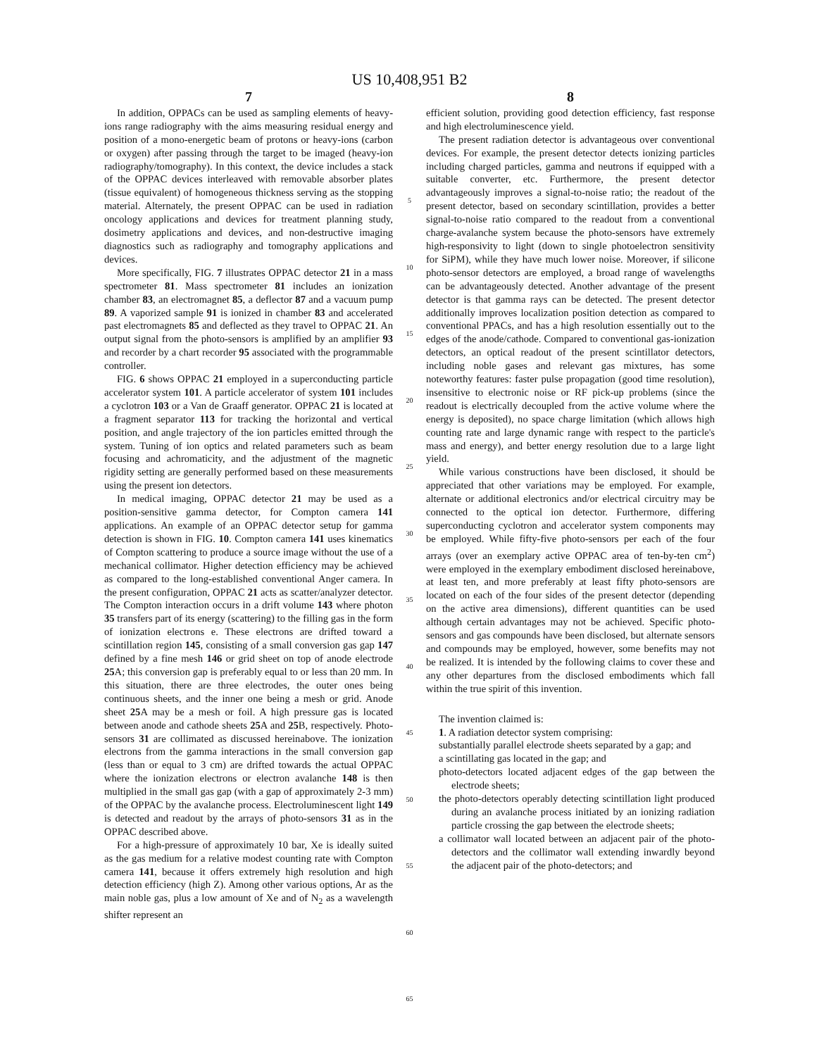US 10,408,951 B2
7
In addition, OPPACs can be used as sampling elements of heavy-ions range radiography with the aims measuring residual energy and position of a mono-energetic beam of protons or heavy-ions (carbon or oxygen) after passing through the target to be imaged (heavy-ion radiography/tomography). In this context, the device includes a stack of the OPPAC devices interleaved with removable absorber plates (tissue equivalent) of homogeneous thickness serving as the stopping material. Alternately, the present OPPAC can be used in radiation oncology applications and devices for treatment planning study, dosimetry applications and devices, and non-destructive imaging diagnostics such as radiography and tomography applications and devices.
More specifically, FIG. 7 illustrates OPPAC detector 21 in a mass spectrometer 81. Mass spectrometer 81 includes an ionization chamber 83, an electromagnet 85, a deflector 87 and a vacuum pump 89. A vaporized sample 91 is ionized in chamber 83 and accelerated past electromagnets 85 and deflected as they travel to OPPAC 21. An output signal from the photo-sensors is amplified by an amplifier 93 and recorder by a chart recorder 95 associated with the programmable controller.
FIG. 6 shows OPPAC 21 employed in a superconducting particle accelerator system 101. A particle accelerator of system 101 includes a cyclotron 103 or a Van de Graaff generator. OPPAC 21 is located at a fragment separator 113 for tracking the horizontal and vertical position, and angle trajectory of the ion particles emitted through the system. Tuning of ion optics and related parameters such as beam focusing and achromaticity, and the adjustment of the magnetic rigidity setting are generally performed based on these measurements using the present ion detectors.
In medical imaging, OPPAC detector 21 may be used as a position-sensitive gamma detector, for Compton camera 141 applications. An example of an OPPAC detector setup for gamma detection is shown in FIG. 10. Compton camera 141 uses kinematics of Compton scattering to produce a source image without the use of a mechanical collimator. Higher detection efficiency may be achieved as compared to the long-established conventional Anger camera. In the present configuration, OPPAC 21 acts as scatter/analyzer detector. The Compton interaction occurs in a drift volume 143 where photon 35 transfers part of its energy (scattering) to the filling gas in the form of ionization electrons e. These electrons are drifted toward a scintillation region 145, consisting of a small conversion gas gap 147 defined by a fine mesh 146 or grid sheet on top of anode electrode 25 A; this conversion gap is preferably equal to or less than 20 mm. In this situation, there are three electrodes, the outer ones being continuous sheets, and the inner one being a mesh or grid. Anode sheet 25 A may be a mesh or foil. A high pressure gas is located between anode and cathode sheets 25 A and 25 B, respectively. Photo-sensors 31 are collimated as discussed hereinabove. The ionization electrons from the gamma interactions in the small conversion gap (less than or equal to 3 cm) are drifted towards the actual OPPAC where the ionization electrons or electron avalanche 148 is then multiplied in the small gas gap (with a gap of approximately 2-3 mm) of the OPPAC by the avalanche process. Electroluminescent light 149 is detected and readout by the arrays of photo-sensors 31 as in the OPPAC described above.
For a high-pressure of approximately 10 bar, Xe is ideally suited as the gas medium for a relative modest counting rate with Compton camera 141, because it offers extremely high resolution and high detection efficiency (high Z). Among other various options, Ar as the main noble gas, plus a low amount of Xe and of N<sub>2</sub> as a wavelength shifter represent an
5
10
15
20
25
30
35
40
45
50
55
60
65
8
efficient solution, providing good detection efficiency, fast response and high electroluminescence yield.
The present radiation detector is advantageous over conventional devices. For example, the present detector detects ionizing particles including charged particles, gamma and neutrons if equipped with a suitable converter, etc. Furthermore, the present detector advantageously improves a signal-to-noise ratio; the readout of the present detector, based on secondary scintillation, provides a better signal-to-noise ratio compared to the readout from a conventional charge-avalanche system because the photo-sensors have extremely high-responsivity to light (down to single photoelectron sensitivity for SiPM), while they have much lower noise. Moreover, if silicone photo-sensor detectors are employed, a broad range of wavelengths can be advantageously detected. Another advantage of the present detector is that gamma rays can be detected. The present detector additionally improves localization position detection as compared to conventional PPACs, and has a high resolution essentially out to the edges of the anode/cathode. Compared to conventional gas-ionization detectors, an optical readout of the present scintillator detectors, including noble gases and relevant gas mixtures, has some noteworthy features: faster pulse propagation (good time resolution), insensitive to electronic noise or RF pick-up problems (since the readout is electrically decoupled from the active volume where the energy is deposited), no space charge limitation (which allows high counting rate and large dynamic range with respect to the particle's mass and energy), and better energy resolution due to a large light yield.
While various constructions have been disclosed, it should be appreciated that other variations may be employed. For example, alternate or additional electronics and/or electrical circuitry may be connected to the optical ion detector. Furthermore, differing superconducting cyclotron and accelerator system components may be employed. While fifty-five photo-sensors per each of the four arrays (over an exemplary active OPPAC area of ten-by-ten cm<sup>2</sup>) were employed in the exemplary embodiment disclosed hereinabove, at least ten, and more preferably at least fifty photo-sensors are located on each of the four sides of the present detector (depending on the active area dimensions), different quantities can be used although certain advantages may not be achieved. Specific photo-sensors and gas compounds have been disclosed, but alternate sensors and compounds may be employed, however, some benefits may not be realized. It is intended by the following claims to cover these and any other departures from the disclosed embodiments which fall within the true spirit of this invention.
The invention claimed is:
1. A radiation detector system comprising:
substantially parallel electrode sheets separated by a gap; and
a scintillating gas located in the gap; and
photo-detectors located adjacent edges of the gap between the electrode sheets;
the photo-detectors operably detecting scintillation light produced during an avalanche process initiated by an ionizing radiation particle crossing the gap between the electrode sheets;
a collimator wall located between an adjacent pair of the photo-detectors and the collimator wall extending inwardly beyond the adjacent pair of the photo-detectors; and